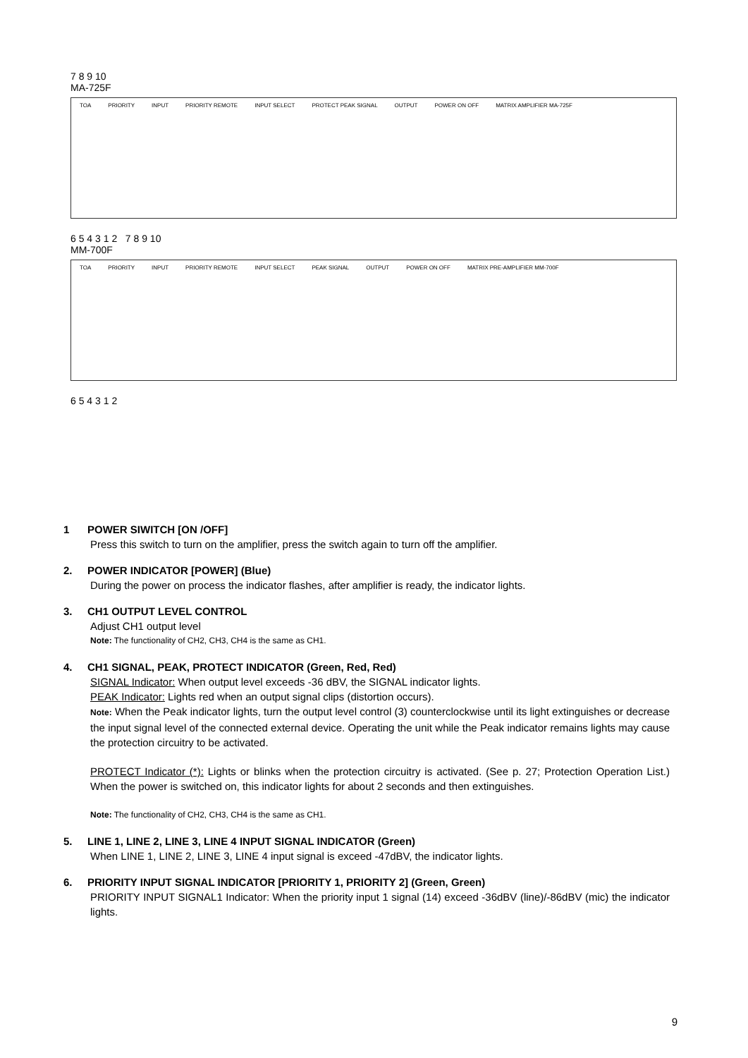7 8 9 10
MA-725F
TOA PRIORITY INPUT PRIORITY REMOTE INPUT SELECT PROTECT PEAK SIGNAL OUTPUT POWER ON OFF MATRIX AMPLIFIER MA-725F
6 5 4 3 1 2 7 8 9 10
MM-700F
TOA PRIORITY INPUT PRIORITY REMOTE INPUT SELECT PEAK SIGNAL OUTPUT POWER ON OFF MATRIX PRE-AMPLIFIER MM-700F
6 5 4 3 1 2
1 POWER SIWITCH [ON /OFF]
Press this switch to turn on the amplifier, press the switch again to turn off the amplifier.
2. POWER INDICATOR [POWER] (Blue)
During the power on process the indicator flashes, after amplifier is ready, the indicator lights.
3. CH1 OUTPUT LEVEL CONTROL
Adjust CH1 output level
Note: The functionality of CH2, CH3, CH4 is the same as CH1.
4. CH1 SIGNAL, PEAK, PROTECT INDICATOR (Green, Red, Red)
SIGNAL Indicator: When output level exceeds -36 dBV, the SIGNAL indicator lights.
PEAK Indicator: Lights red when an output signal clips (distortion occurs).
Note: When the Peak indicator lights, turn the output level control (3) counterclockwise until its light extinguishes or decrease the input signal level of the connected external device. Operating the unit while the Peak indicator remains lights may cause the protection circuitry to be activated.
PROTECT Indicator (*): Lights or blinks when the protection circuitry is activated. (See p. 27; Protection Operation List.) When the power is switched on, this indicator lights for about 2 seconds and then extinguishes.
Note: The functionality of CH2, CH3, CH4 is the same as CH1.
5. LINE 1, LINE 2, LINE 3, LINE 4 INPUT SIGNAL INDICATOR (Green)
When LINE 1, LINE 2, LINE 3, LINE 4 input signal is exceed -47dBV, the indicator lights.
6. PRIORITY INPUT SIGNAL INDICATOR [PRIORITY 1, PRIORITY 2] (Green, Green)
PRIORITY INPUT SIGNAL1 Indicator: When the priority input 1 signal (14) exceed -36dBV (line)/-86dBV (mic) the indicator lights.
9